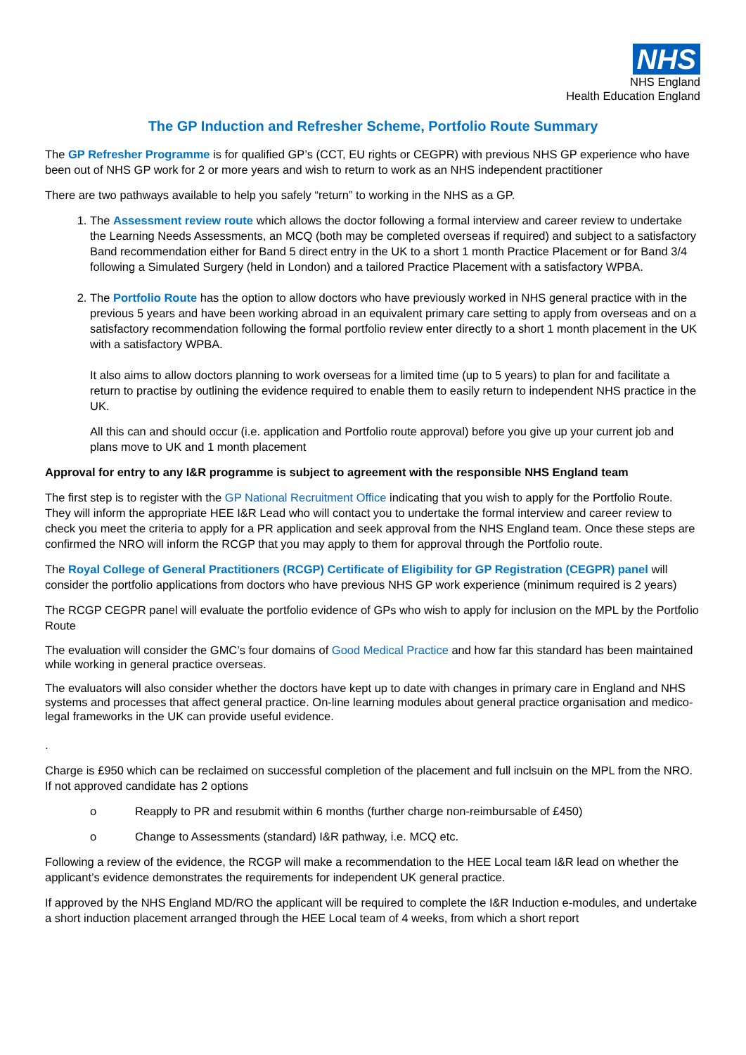NHS
NHS England
Health Education England
The GP Induction and Refresher Scheme, Portfolio Route Summary
The GP Refresher Programme is for qualified GP’s (CCT, EU rights or CEGPR) with previous NHS GP experience who have been out of NHS GP work for 2 or more years and wish to return to work as an NHS independent practitioner
There are two pathways available to help you safely “return” to working in the NHS as a GP.
1. The Assessment review route which allows the doctor following a formal interview and career review to undertake the Learning Needs Assessments, an MCQ (both may be completed overseas if required) and subject to a satisfactory Band recommendation either for Band 5 direct entry in the UK to a short 1 month Practice Placement or for Band 3/4 following a Simulated Surgery (held in London) and a tailored Practice Placement with a satisfactory WPBA.
2. The Portfolio Route has the option to allow doctors who have previously worked in NHS general practice with in the previous 5 years and have been working abroad in an equivalent primary care setting to apply from overseas and on a satisfactory recommendation following the formal portfolio review enter directly to a short 1 month placement in the UK with a satisfactory WPBA.
It also aims to allow doctors planning to work overseas for a limited time (up to 5 years) to plan for and facilitate a return to practise by outlining the evidence required to enable them to easily return to independent NHS practice in the UK.
All this can and should occur (i.e. application and Portfolio route approval) before you give up your current job and plans move to UK and 1 month placement
Approval for entry to any I&R programme is subject to agreement with the responsible NHS England team
The first step is to register with the GP National Recruitment Office indicating that you wish to apply for the Portfolio Route. They will inform the appropriate HEE I&R Lead who will contact you to undertake the formal interview and career review to check you meet the criteria to apply for a PR application and seek approval from the NHS England team. Once these steps are confirmed the NRO will inform the RCGP that you may apply to them for approval through the Portfolio route.
The Royal College of General Practitioners (RCGP) Certificate of Eligibility for GP Registration (CEGPR) panel will consider the portfolio applications from doctors who have previous NHS GP work experience (minimum required is 2 years)
The RCGP CEGPR panel will evaluate the portfolio evidence of GPs who wish to apply for inclusion on the MPL by the Portfolio Route
The evaluation will consider the GMC’s four domains of Good Medical Practice and how far this standard has been maintained while working in general practice overseas.
The evaluators will also consider whether the doctors have kept up to date with changes in primary care in England and NHS systems and processes that affect general practice. On-line learning modules about general practice organisation and medico-legal frameworks in the UK can provide useful evidence.
.
Charge is £950 which can be reclaimed on successful completion of the placement and full inclsuin on the MPL from the NRO. If not approved candidate has 2 options
o Reapply to PR and resubmit within 6 months (further charge non-reimbursable of £450)
o Change to Assessments (standard) I&R pathway, i.e. MCQ etc.
Following a review of the evidence, the RCGP will make a recommendation to the HEE Local team I&R lead on whether the applicant’s evidence demonstrates the requirements for independent UK general practice.
If approved by the NHS England MD/RO the applicant will be required to complete the I&R Induction e-modules, and undertake a short induction placement arranged through the HEE Local team of 4 weeks, from which a short report